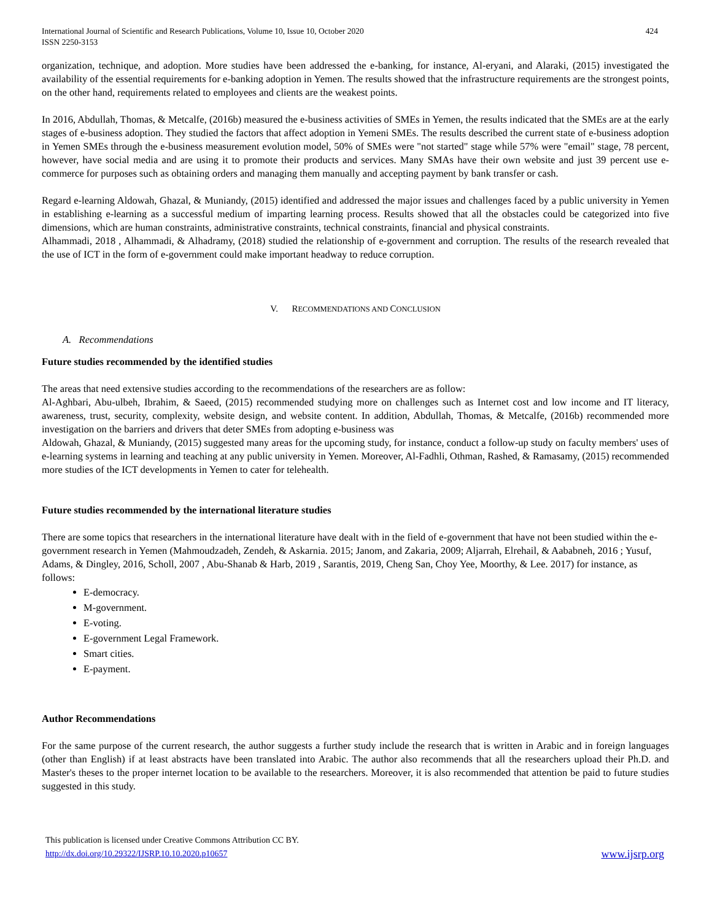International Journal of Scientific and Research Publications, Volume 10, Issue 10, October 2020
ISSN 2250-3153
424
organization, technique, and adoption. More studies have been addressed the e-banking, for instance, Al-eryani, and Alaraki, (2015) investigated the availability of the essential requirements for e-banking adoption in Yemen. The results showed that the infrastructure requirements are the strongest points, on the other hand, requirements related to employees and clients are the weakest points.
In 2016, Abdullah, Thomas, & Metcalfe, (2016b) measured the e-business activities of SMEs in Yemen, the results indicated that the SMEs are at the early stages of e-business adoption. They studied the factors that affect adoption in Yemeni SMEs. The results described the current state of e-business adoption in Yemen SMEs through the e-business measurement evolution model, 50% of SMEs were "not started" stage while 57% were "email" stage, 78 percent, however, have social media and are using it to promote their products and services. Many SMAs have their own website and just 39 percent use e-commerce for purposes such as obtaining orders and managing them manually and accepting payment by bank transfer or cash.
Regard e-learning Aldowah, Ghazal, & Muniandy, (2015) identified and addressed the major issues and challenges faced by a public university in Yemen in establishing e-learning as a successful medium of imparting learning process. Results showed that all the obstacles could be categorized into five dimensions, which are human constraints, administrative constraints, technical constraints, financial and physical constraints.
Alhammadi, 2018 , Alhammadi, & Alhadramy, (2018) studied the relationship of e-government and corruption. The results of the research revealed that the use of ICT in the form of e-government could make important headway to reduce corruption.
V. RECOMMENDATIONS AND CONCLUSION
A. Recommendations
Future studies recommended by the identified studies
The areas that need extensive studies according to the recommendations of the researchers are as follow:
Al-Aghbari, Abu-ulbeh, Ibrahim, & Saeed, (2015) recommended studying more on challenges such as Internet cost and low income and IT literacy, awareness, trust, security, complexity, website design, and website content. In addition, Abdullah, Thomas, & Metcalfe, (2016b) recommended more investigation on the barriers and drivers that deter SMEs from adopting e-business was
Aldowah, Ghazal, & Muniandy, (2015) suggested many areas for the upcoming study, for instance, conduct a follow-up study on faculty members' uses of e-learning systems in learning and teaching at any public university in Yemen. Moreover, Al-Fadhli, Othman, Rashed, & Ramasamy, (2015) recommended more studies of the ICT developments in Yemen to cater for telehealth.
Future studies recommended by the international literature studies
There are some topics that researchers in the international literature have dealt with in the field of e-government that have not been studied within the e-government research in Yemen (Mahmoudzadeh, Zendeh, & Askarnia. 2015; Janom, and Zakaria, 2009; Aljarrah, Elrehail, & Aababneh, 2016 ; Yusuf, Adams, & Dingley, 2016, Scholl, 2007 , Abu-Shanab & Harb, 2019 , Sarantis, 2019, Cheng San, Choy Yee, Moorthy, & Lee. 2017) for instance, as follows:
E-democracy.
M-government.
E-voting.
E-government Legal Framework.
Smart cities.
E-payment.
Author Recommendations
For the same purpose of the current research, the author suggests a further study include the research that is written in Arabic and in foreign languages (other than English) if at least abstracts have been translated into Arabic. The author also recommends that all the researchers upload their Ph.D. and Master's theses to the proper internet location to be available to the researchers. Moreover, it is also recommended that attention be paid to future studies suggested in this study.
This publication is licensed under Creative Commons Attribution CC BY.
http://dx.doi.org/10.29322/IJSRP.10.10.2020.p10657
www.ijsrp.org